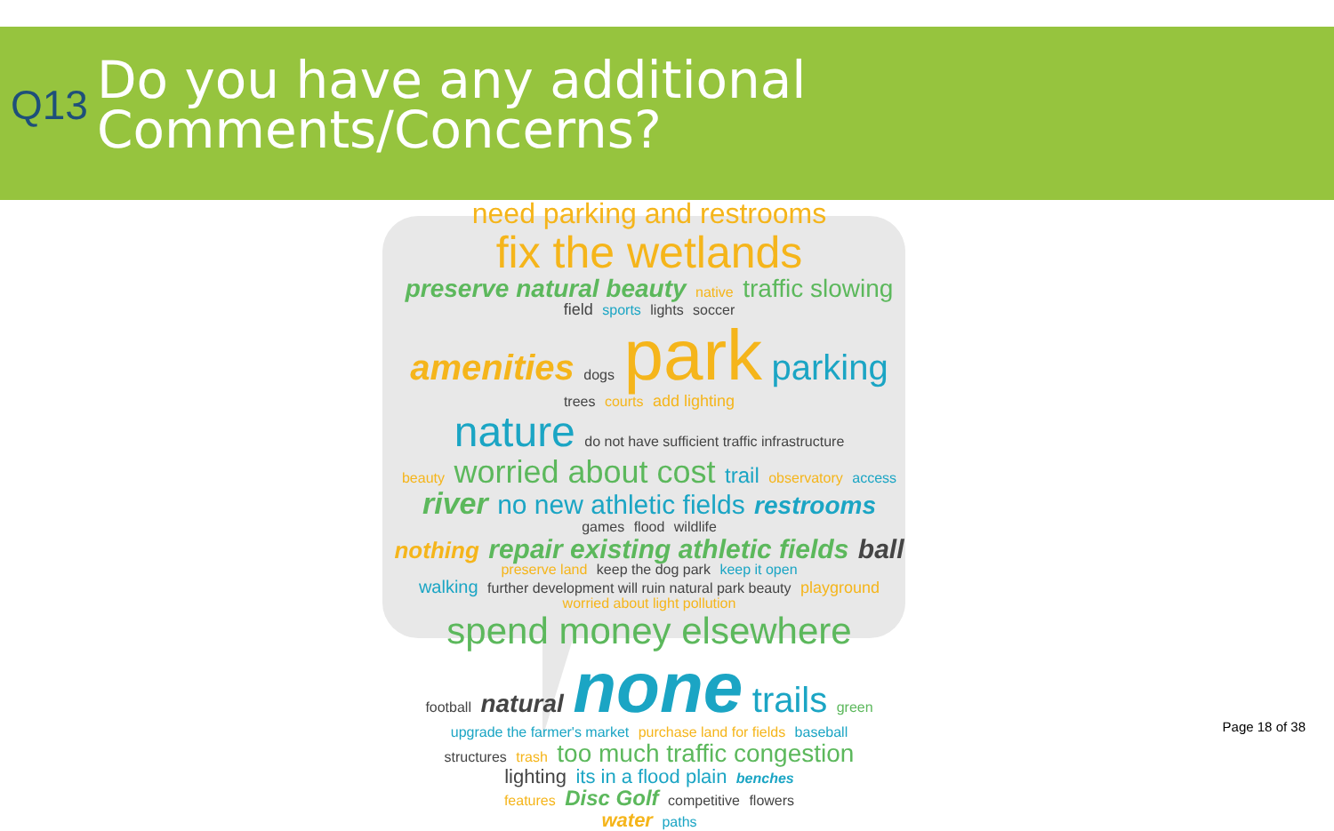Q13
Do you have any additional
Comments/Concerns?
need parking and restrooms
fix the wetlands
preserve natural beauty native traffic slowing
field sports lights soccer
amenities dogs park parking
trees courts add lighting
nature do not have sufficient traffic infrastructure
beauty worried about cost trail observatory access
river no new athletic fields restrooms
games flood wildlife
nothing repair existing athletic fields ball
preserve land keep the dog park keep it open
walking further development will ruin natural park beauty playground
worried about light pollution
spend money elsewhere
football natural none trails green
upgrade the farmer's market purchase land for fields baseball
structures trash too much traffic congestion
lighting its in a flood plain benches
features Disc Golf competitive flowers
water paths
Page 18 of 38